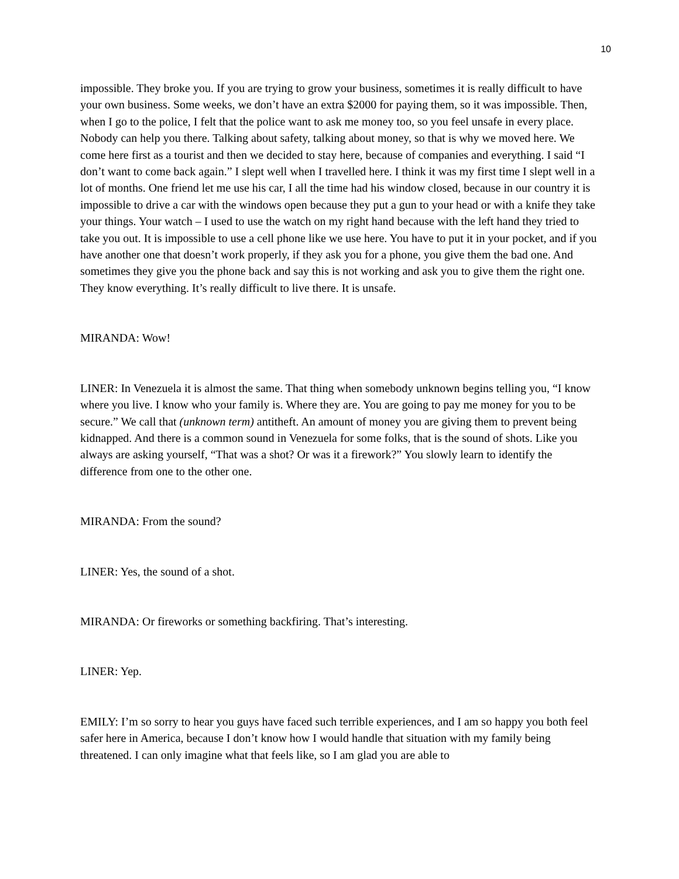10
impossible. They broke you. If you are trying to grow your business, sometimes it is really difficult to have your own business. Some weeks, we don’t have an extra $2000 for paying them, so it was impossible. Then, when I go to the police, I felt that the police want to ask me money too, so you feel unsafe in every place. Nobody can help you there. Talking about safety, talking about money, so that is why we moved here. We come here first as a tourist and then we decided to stay here, because of companies and everything. I said “I don’t want to come back again.” I slept well when I travelled here. I think it was my first time I slept well in a lot of months. One friend let me use his car, I all the time had his window closed, because in our country it is impossible to drive a car with the windows open because they put a gun to your head or with a knife they take your things. Your watch – I used to use the watch on my right hand because with the left hand they tried to take you out. It is impossible to use a cell phone like we use here. You have to put it in your pocket, and if you have another one that doesn’t work properly, if they ask you for a phone, you give them the bad one. And sometimes they give you the phone back and say this is not working and ask you to give them the right one. They know everything. It’s really difficult to live there. It is unsafe.
MIRANDA: Wow!
LINER: In Venezuela it is almost the same. That thing when somebody unknown begins telling you, “I know where you live. I know who your family is. Where they are. You are going to pay me money for you to be secure.” We call that (unknown term) antitheft. An amount of money you are giving them to prevent being kidnapped. And there is a common sound in Venezuela for some folks, that is the sound of shots. Like you always are asking yourself, “That was a shot? Or was it a firework?” You slowly learn to identify the difference from one to the other one.
MIRANDA: From the sound?
LINER: Yes, the sound of a shot.
MIRANDA: Or fireworks or something backfiring. That’s interesting.
LINER: Yep.
EMILY: I’m so sorry to hear you guys have faced such terrible experiences, and I am so happy you both feel safer here in America, because I don’t know how I would handle that situation with my family being threatened. I can only imagine what that feels like, so I am glad you are able to